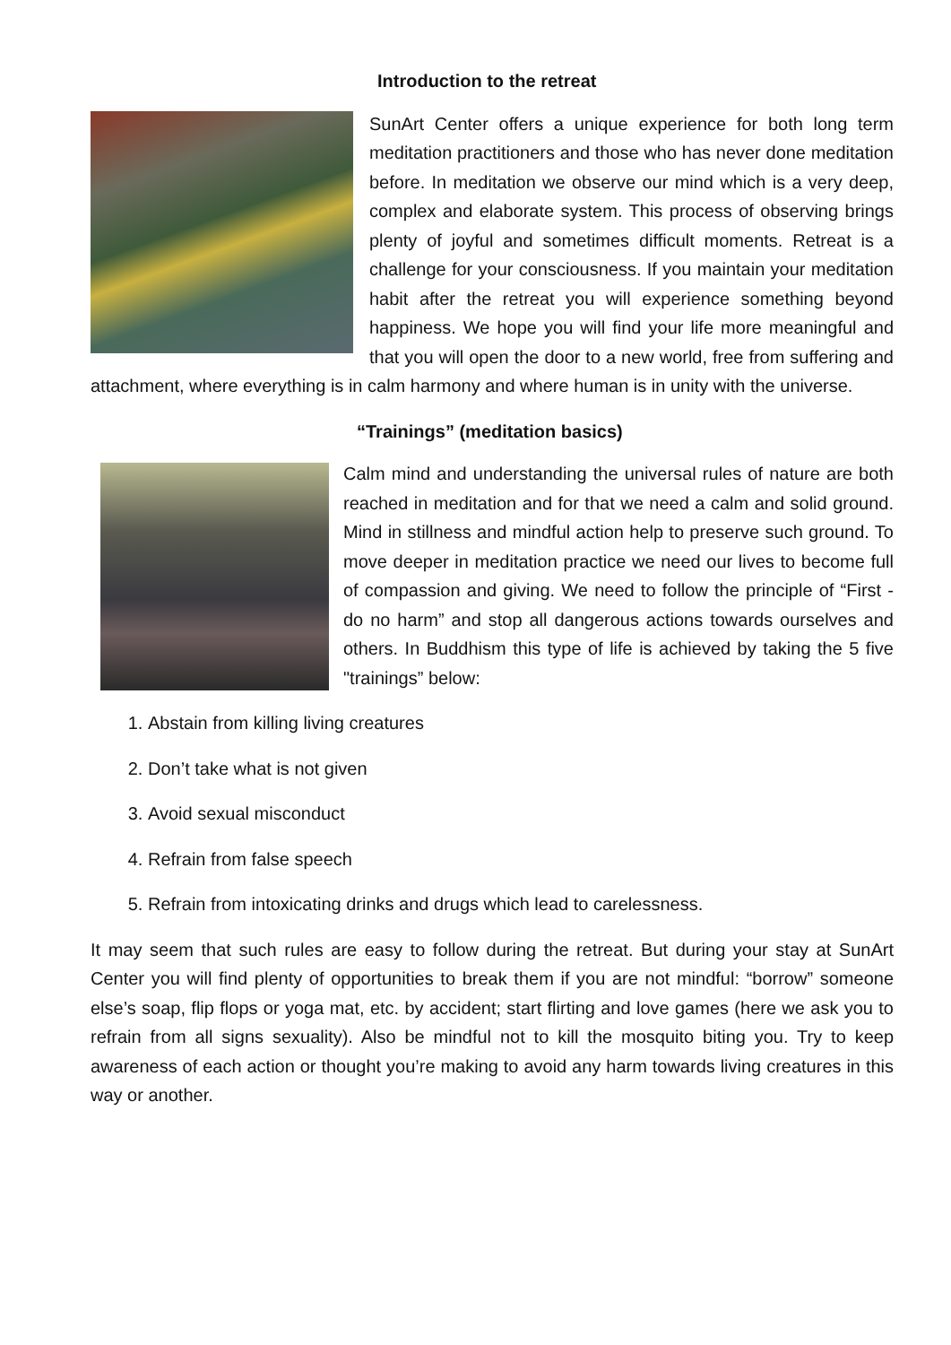Introduction to the retreat
SunArt Center offers a unique experience for both long term meditation practitioners and those who has never done meditation before. In meditation we observe our mind which is a very deep, complex and elaborate system. This process of observing brings plenty of joyful and sometimes difficult moments. Retreat is a challenge for your consciousness. If you maintain your meditation habit after the retreat you will experience something beyond happiness. We hope you will find your life more meaningful and that you will open the door to a new world, free from suffering and attachment, where everything is in calm harmony and where human is in unity with the universe.
“Trainings” (meditation basics)
Calm mind and understanding the universal rules of nature are both reached in meditation and for that we need a calm and solid ground. Mind in stillness and mindful action help to preserve such ground. To move deeper in meditation practice we need our lives to become full of compassion and giving. We need to follow the principle of “First - do no harm” and stop all dangerous actions towards ourselves and others. In Buddhism this type of life is achieved by taking the 5 five "trainings” below:
1. Abstain from killing living creatures
2. Don’t take what is not given
3. Avoid sexual misconduct
4. Refrain from false speech
5. Refrain from intoxicating drinks and drugs which lead to carelessness.
It may seem that such rules are easy to follow during the retreat. But during your stay at SunArt Center you will find plenty of opportunities to break them if you are not mindful: “borrow” someone else’s soap, flip flops or yoga mat, etc. by accident; start flirting and love games (here we ask you to refrain from all signs sexuality). Also be mindful not to kill the mosquito biting you. Try to keep awareness of each action or thought you’re making to avoid any harm towards living creatures in this way or another.